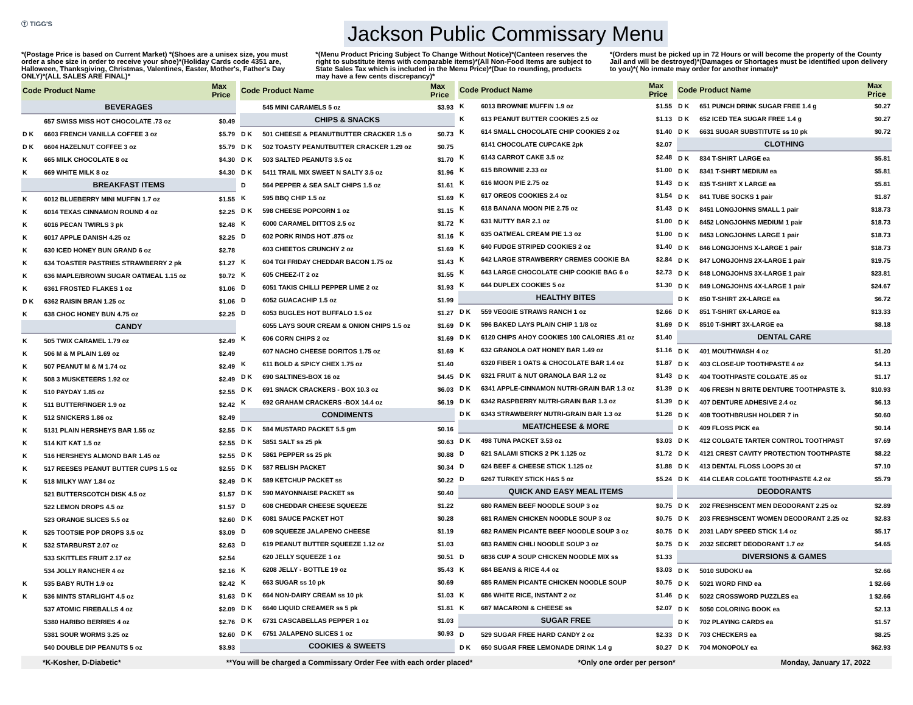Ⓣ TIGG'S
Jackson Public Commissary Menu
*(Postage Price is based on Current Market) *(Shoes are a unisex size, you must order a shoe size in order to receive your shoe)*(Holiday Cards code 4351 are, Halloween, Thanksgiving, Christmas, Valentines, Easter, Mother's, Father's Day ONLY)*(ALL SALES ARE FINAL)*
*(Menu Product Pricing Subject To Change Without Notice)*(Canteen reserves the right to substitute items with comparable items)*(All Non-Food Items are subject to State Sales Tax which is included in the Menu Price)*(Due to rounding, products may have a few cents discrepancy)*
*(Orders must be picked up in 72 Hours or will become the property of the County Jail and will be destroyed)*(Damages or Shortages must be identified upon delivery to you)*( No inmate may order for another inmate)*
| Code | Product Name | Max Price |
| --- | --- | --- |
| BEVERAGES | | |
| | 657 SWISS MISS HOT CHOCOLATE .73 oz | $0.49 |
| D K | 6603 FRENCH VANILLA COFFEE 3 oz | $5.79 |
| D K | 6604 HAZELNUT COFFEE 3 oz | $5.79 |
| K | 665 MILK CHOCOLATE 8 oz | $4.30 |
| K | 669 WHITE MILK 8 oz | $4.30 |
| BREAKFAST ITEMS | | |
| K | 6012 BLUEBERRY MINI MUFFIN 1.7 oz | $1.55 |
| K | 6014 TEXAS CINNAMON ROUND 4 oz | $2.25 |
| K | 6016 PECAN TWIRLS 3 pk | $2.48 |
| K | 6017 APPLE DANISH 4.25 oz | $2.25 |
| K | 630 ICED HONEY BUN GRAND 6 oz | $2.78 |
| K | 634 TOASTER PASTRIES STRAWBERRY 2 pk | $1.27 |
| K | 636 MAPLE/BROWN SUGAR OATMEAL 1.15 oz | $0.72 |
| K | 6361 FROSTED FLAKES 1 oz | $1.06 |
| D K | 6362 RAISIN BRAN 1.25 oz | $1.06 |
| K | 638 CHOC HONEY BUN 4.75 oz | $2.25 |
| CANDY | | |
| K | 505 TWIX CARAMEL 1.79 oz | $2.49 |
| K | 506 M & M PLAIN 1.69 oz | $2.49 |
| K | 507 PEANUT M & M 1.74 oz | $2.49 |
| K | 508 3 MUSKETEERS 1.92 oz | $2.49 |
| K | 510 PAYDAY 1.85 oz | $2.55 |
| K | 511 BUTTERFINGER 1.9 oz | $2.42 |
| K | 512 SNICKERS 1.86 oz | $2.49 |
| K | 5131 PLAIN HERSHEYS BAR 1.55 oz | $2.55 |
| K | 514 KIT KAT 1.5 oz | $2.55 |
| K | 516 HERSHEYS ALMOND BAR 1.45 oz | $2.55 |
| K | 517 REESES PEANUT BUTTER CUPS 1.5 oz | $2.55 |
| K | 518 MILKY WAY 1.84 oz | $2.49 |
| | 521 BUTTERSCOTCH DISK 4.5 oz | $1.57 |
| | 522 LEMON DROPS 4.5 oz | $1.57 |
| | 523 ORANGE SLICES 5.5 oz | $2.60 |
| K | 525 TOOTSIE POP DROPS 3.5 oz | $3.09 |
| K | 532 STARBURST 2.07 oz | $2.63 |
| | 533 SKITTLES FRUIT 2.17 oz | $2.54 |
| | 534 JOLLY RANCHER 4 oz | $2.16 |
| K | 535 BABY RUTH 1.9 oz | $2.42 |
| K | 536 MINTS STARLIGHT 4.5 oz | $1.63 |
| | 537 ATOMIC FIREBALLS 4 oz | $2.09 |
| | 5380 HARIBO BERRIES 4 oz | $2.76 |
| | 5381 SOUR WORMS 3.25 oz | $2.60 |
| | 540 DOUBLE DIP PEANUTS 5 oz | $3.93 |
| Code | Product Name | Max Price |
| --- | --- | --- |
| | 545 MINI CARAMELS 5 oz | $3.93 |
| CHIPS & SNACKS | | |
| D K | 501 CHEESE & PEANUTBUTTER CRACKER 1.5 o | $0.73 |
| D K | 502 TOASTY PEANUTBUTTER CRACKER 1.29 oz | $0.75 |
| D K | 503 SALTED PEANUTS 3.5 oz | $1.70 |
| D K | 5411 TRAIL MIX SWEET N SALTY 3.5 oz | $1.96 |
| D | 564 PEPPER & SEA SALT CHIPS 1.5 oz | $1.61 |
| K | 595 BBQ CHIP 1.5 oz | $1.69 |
| D K | 598 CHEESE POPCORN 1 oz | $1.15 |
| K | 6000 CARAMEL DITTOS 2.5 oz | $1.72 |
| D | 602 PORK RINDS HOT .875 oz | $1.16 |
| | 603 CHEETOS CRUNCHY 2 oz | $1.69 |
| K | 604 TGI FRIDAY CHEDDAR BACON 1.75 oz | $1.43 |
| K | 605 CHEEZ-IT 2 oz | $1.55 |
| D | 6051 TAKIS CHILLI PEPPER LIME 2 oz | $1.93 |
| D | 6052 GUACACHIP 1.5 oz | $1.99 |
| D | 6053 BUGLES HOT BUFFALO 1.5 oz | $1.27 |
| | 6055 LAYS SOUR CREAM & ONION CHIPS 1.5 oz | $1.69 |
| K | 606 CORN CHIPS 2 oz | $1.69 |
| | 607 NACHO CHEESE DORITOS 1.75 oz | $1.69 |
| K | 611 BOLD & SPICY CHEX 1.75 oz | $1.40 |
| D K | 690 SALTINES-BOX 16 oz | $4.45 |
| D K | 691 SNACK CRACKERS - BOX 10.3 oz | $6.03 |
| K | 692 GRAHAM CRACKERS -BOX 14.4 oz | $6.19 |
| CONDIMENTS | | |
| D K | 584 MUSTARD PACKET 5.5 gm | $0.16 |
| D K | 5851 SALT ss 25 pk | $0.63 |
| D K | 5861 PEPPER ss 25 pk | $0.88 |
| D K | 587 RELISH PACKET | $0.34 |
| D K | 589 KETCHUP PACKET ss | $0.22 |
| D K | 590 MAYONNAISE PACKET ss | $0.40 |
| D | 608 CHEDDAR CHEESE SQUEEZE | $1.22 |
| D K | 6081 SAUCE PACKET HOT | $0.28 |
| D | 609 SQUEEZE JALAPENO CHEESE | $1.19 |
| D | 619 PEANUT BUTTER SQUEEZE 1.12 oz | $1.03 |
| | 620 JELLY SQUEEZE 1 oz | $0.51 |
| K | 6208 JELLY - BOTTLE 19 oz | $5.43 |
| K | 663 SUGAR ss 10 pk | $0.69 |
| D K | 664 NON-DAIRY CREAM ss 10 pk | $1.03 |
| D K | 6640 LIQUID CREAMER ss 5 pk | $1.81 |
| D K | 6731 CASCABELLAS PEPPER 1 oz | $1.03 |
| D K | 6751 JALAPENO SLICES 1 oz | $0.93 |
| COOKIES & SWEETS | | |
| Code | Product Name | Max Price |
| --- | --- | --- |
| K | 6013 BROWNIE MUFFIN 1.9 oz | $1.55 |
| K | 613 PEANUT BUTTER COOKIES 2.5 oz | $1.13 |
| K | 614 SMALL CHOCOLATE CHIP COOKIES 2 oz | $1.40 |
| | 6141 CHOCOLATE CUPCAKE 2pk | $2.07 |
| K | 6143 CARROT CAKE 3.5 oz | $2.48 |
| K | 615 BROWNIE 2.33 oz | $1.00 |
| K | 616 MOON PIE 2.75 oz | $1.43 |
| K | 617 OREOS COOKIES 2.4 oz | $1.54 |
| K | 618 BANANA MOON PIE 2.75 oz | $1.43 |
| K | 631 NUTTY BAR 2.1 oz | $1.00 |
| K | 635 OATMEAL CREAM PIE 1.3 oz | $1.00 |
| K | 640 FUDGE STRIPED COOKIES 2 oz | $1.40 |
| K | 642 LARGE STRAWBERRY CREMES COOKIE BA | $2.84 |
| K | 643 LARGE CHOCOLATE CHIP COOKIE BAG 6 o | $2.73 |
| K | 644 DUPLEX COOKIES 5 oz | $1.30 |
| HEALTHY BITES | | |
| D K | 559 VEGGIE STRAWS RANCH 1 oz | $2.66 |
| D K | 596 BAKED LAYS PLAIN CHIP 1 1/8 oz | $1.69 |
| D K | 6120 CHIPS AHOY COOKIES 100 CALORIES .81 oz | $1.40 |
| K | 632 GRANOLA OAT HONEY BAR 1.49 oz | $1.16 |
| | 6320 FIBER 1 OATS & CHOCOLATE BAR 1.4 oz | $1.87 |
| D K | 6321 FRUIT & NUT GRANOLA BAR 1.2 oz | $1.43 |
| D K | 6341 APPLE-CINNAMON NUTRI-GRAIN BAR 1.3 oz | $1.39 |
| D K | 6342 RASPBERRY NUTRI-GRAIN BAR 1.3 oz | $1.39 |
| D K | 6343 STRAWBERRY NUTRI-GRAIN BAR 1.3 oz | $1.28 |
| MEAT/CHEESE & MORE | | |
| D K | 498 TUNA PACKET 3.53 oz | $3.03 |
| D | 621 SALAMI STICKS 2 PK 1.125 oz | $1.72 |
| D | 624 BEEF & CHEESE STICK 1.125 oz | $1.88 |
| D | 6267 TURKEY STICK H&S 5 oz | $5.24 |
| QUICK AND EASY MEAL ITEMS | | |
| | 680 RAMEN BEEF NOODLE SOUP 3 oz | $0.75 |
| | 681 RAMEN CHICKEN NOODLE SOUP 3 oz | $0.75 |
| | 682 RAMEN PICANTE BEEF NOODLE SOUP 3 oz | $0.75 |
| | 683 RAMEN CHILI NOODLE SOUP 3 oz | $0.75 |
| D | 6836 CUP A SOUP CHICKEN NOODLE MIX ss | $1.33 |
| K | 684 BEANS & RICE 4.4 oz | $3.03 |
| | 685 RAMEN PICANTE CHICKEN NOODLE SOUP | $0.75 |
| K | 686 WHITE RICE, INSTANT 2 oz | $1.46 |
| K | 687 MACARONI & CHEESE ss | $2.07 |
| SUGAR FREE | | |
| D | 529 SUGAR FREE HARD CANDY 2 oz | $2.33 |
| D K | 650 SUGAR FREE LEMONADE DRINK 1.4 g | $0.27 |
| Code | Product Name | Max Price |
| --- | --- | --- |
| D K | 651 PUNCH DRINK SUGAR FREE 1.4 g | $0.27 |
| D K | 652 ICED TEA SUGAR FREE 1.4 g | $0.27 |
| D K | 6631 SUGAR SUBSTITUTE ss 10 pk | $0.72 |
| CLOTHING | | |
| D K | 834 T-SHIRT LARGE ea | $5.81 |
| D K | 8341 T-SHIRT MEDIUM ea | $5.81 |
| D K | 835 T-SHIRT X LARGE ea | $5.81 |
| D K | 841 TUBE SOCKS 1 pair | $1.87 |
| D K | 8451 LONGJOHNS SMALL 1 pair | $18.73 |
| D K | 8452 LONGJOHNS MEDIUM 1 pair | $18.73 |
| D K | 8453 LONGJOHNS LARGE 1 pair | $18.73 |
| D K | 846 LONGJOHNS X-LARGE 1 pair | $18.73 |
| D K | 847 LONGJOHNS 2X-LARGE 1 pair | $19.75 |
| D K | 848 LONGJOHNS 3X-LARGE 1 pair | $23.81 |
| D K | 849 LONGJOHNS 4X-LARGE 1 pair | $24.67 |
| D K | 850 T-SHIRT 2X-LARGE ea | $6.72 |
| D K | 851 T-SHIRT 6X-LARGE ea | $13.33 |
| D K | 8510 T-SHIRT 3X-LARGE ea | $8.18 |
| DENTAL CARE | | |
| D K | 401 MOUTHWASH 4 oz | $1.20 |
| D K | 403 CLOSE-UP TOOTHPASTE 4 oz | $4.13 |
| D K | 404 TOOTHPASTE COLGATE .85 oz | $1.17 |
| D K | 406 FRESH N BRITE DENTURE TOOTHPASTE 3. | $10.93 |
| D K | 407 DENTURE ADHESIVE 2.4 oz | $6.13 |
| D K | 408 TOOTHBRUSH HOLDER 7 in | $0.60 |
| D K | 409 FLOSS PICK ea | $0.14 |
| D K | 412 COLGATE TARTER CONTROL TOOTHPAST | $7.69 |
| D K | 4121 CREST CAVITY PROTECTION TOOTHPASTE | $8.22 |
| D K | 413 DENTAL FLOSS LOOPS 30 ct | $7.10 |
| D K | 414 CLEAR COLGATE TOOTHPASTE 4.2 oz | $5.79 |
| DEODORANTS | | |
| D K | 202 FRESHSCENT MEN DEODORANT 2.25 oz | $2.89 |
| D K | 203 FRESHSCENT WOMEN DEODORANT 2.25 oz | $2.83 |
| D K | 2031 LADY SPEED STICK 1.4 oz | $5.17 |
| D K | 2032 SECRET DEODORANT 1.7 oz | $4.65 |
| DIVERSIONS & GAMES | | |
| D K | 5010 SUDOKU ea | $2.66 |
| D K | 5021 WORD FIND ea | 1 $2.66 |
| D K | 5022 CROSSWORD PUZZLES ea | 1 $2.66 |
| D K | 5050 COLORING BOOK ea | $2.13 |
| D K | 702 PLAYING CARDS ea | $1.57 |
| D K | 703 CHECKERS ea | $8.25 |
| D K | 704 MONOPOLY ea | $62.93 |
*K-Kosher, D-Diabetic* **You will be charged a Commissary Order Fee with each order placed* *Only one order per person* Monday, January 17, 2022